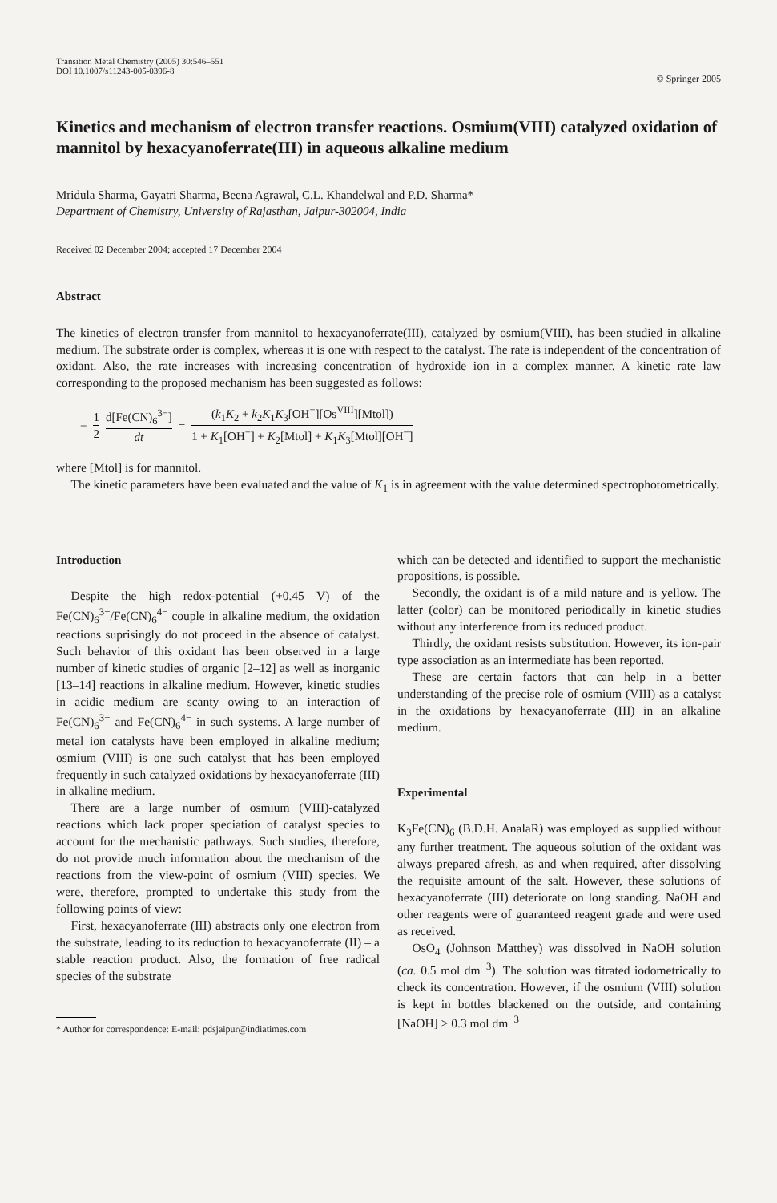Transition Metal Chemistry (2005) 30:546–551
DOI 10.1007/s11243-005-0396-8
© Springer 2005
Kinetics and mechanism of electron transfer reactions. Osmium(VIII) catalyzed oxidation of mannitol by hexacyanoferrate(III) in aqueous alkaline medium
Mridula Sharma, Gayatri Sharma, Beena Agrawal, C.L. Khandelwal and P.D. Sharma*
Department of Chemistry, University of Rajasthan, Jaipur-302004, India
Received 02 December 2004; accepted 17 December 2004
Abstract
The kinetics of electron transfer from mannitol to hexacyanoferrate(III), catalyzed by osmium(VIII), has been studied in alkaline medium. The substrate order is complex, whereas it is one with respect to the catalyst. The rate is independent of the concentration of oxidant. Also, the rate increases with increasing concentration of hydroxide ion in a complex manner. A kinetic rate law corresponding to the proposed mechanism has been suggested as follows:
− 1 2 d[Fe(CN)<sub>6</sub><sup>3−</sup>] dt = (k<sub>1</sub>K<sub>2</sub> + k<sub>2</sub>K<sub>1</sub>K<sub>3</sub>[OH<sup>−</sup>][Os<sup>VIII</sup>][Mtol]) 1 + K<sub>1</sub>[OH<sup>−</sup>] + K<sub>2</sub>[Mtol] + K<sub>1</sub>K<sub>3</sub>[Mtol][OH<sup>−</sup>]
where [Mtol] is for mannitol.
The kinetic parameters have been evaluated and the value of K<sub>1</sub> is in agreement with the value determined spectrophotometrically.
Introduction
Despite the high redox-potential (+0.45 V) of the Fe(CN)<sub>6</sub><sup>3−</sup>/Fe(CN)<sub>6</sub><sup>4−</sup> couple in alkaline medium, the oxidation reactions suprisingly do not proceed in the absence of catalyst. Such behavior of this oxidant has been observed in a large number of kinetic studies of organic [2–12] as well as inorganic [13–14] reactions in alkaline medium. However, kinetic studies in acidic medium are scanty owing to an interaction of Fe(CN)<sub>6</sub><sup>3−</sup> and Fe(CN)<sub>6</sub><sup>4−</sup> in such systems. A large number of metal ion catalysts have been employed in alkaline medium; osmium (VIII) is one such catalyst that has been employed frequently in such catalyzed oxidations by hexacyanoferrate (III) in alkaline medium.
There are a large number of osmium (VIII)-catalyzed reactions which lack proper speciation of catalyst species to account for the mechanistic pathways. Such studies, therefore, do not provide much information about the mechanism of the reactions from the view-point of osmium (VIII) species. We were, therefore, prompted to undertake this study from the following points of view:
First, hexacyanoferrate (III) abstracts only one electron from the substrate, leading to its reduction to hexacyanoferrate (II) – a stable reaction product. Also, the formation of free radical species of the substrate
* Author for correspondence: E-mail: pdsjaipur@indiatimes.com
which can be detected and identified to support the mechanistic propositions, is possible.
Secondly, the oxidant is of a mild nature and is yellow. The latter (color) can be monitored periodically in kinetic studies without any interference from its reduced product.
Thirdly, the oxidant resists substitution. However, its ion-pair type association as an intermediate has been reported.
These are certain factors that can help in a better understanding of the precise role of osmium (VIII) as a catalyst in the oxidations by hexacyanoferrate (III) in an alkaline medium.
Experimental
K<sub>3</sub>Fe(CN)<sub>6</sub> (B.D.H. AnalaR) was employed as supplied without any further treatment. The aqueous solution of the oxidant was always prepared afresh, as and when required, after dissolving the requisite amount of the salt. However, these solutions of hexacyanoferrate (III) deteriorate on long standing. NaOH and other reagents were of guaranteed reagent grade and were used as received.
OsO<sub>4</sub> (Johnson Matthey) was dissolved in NaOH solution (ca. 0.5 mol dm<sup>−3</sup>). The solution was titrated iodometrically to check its concentration. However, if the osmium (VIII) solution is kept in bottles blackened on the outside, and containing [NaOH] > 0.3 mol dm<sup>−3</sup>